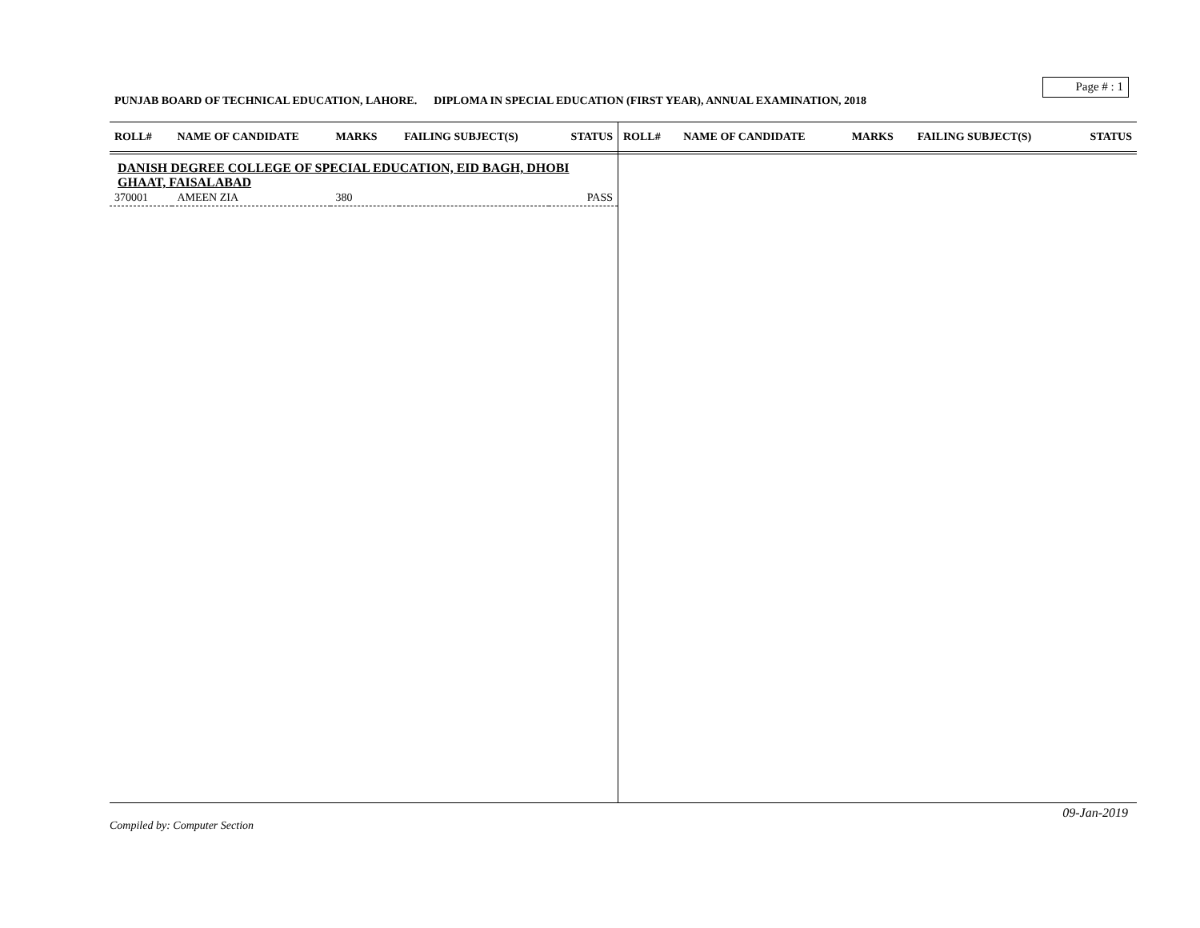Page # : 1
PUNJAB BOARD OF TECHNICAL EDUCATION, LAHORE. DIPLOMA IN SPECIAL EDUCATION (FIRST YEAR), ANNUAL EXAMINATION, 2018
| ROLL# | NAME OF CANDIDATE | MARKS | FAILING SUBJECT(S) | STATUS |
| --- | --- | --- | --- | --- |
| DANISH DEGREE COLLEGE OF SPECIAL EDUCATION, EID BAGH, DHOBI GHAAT, FAISALABAD | | | | |
| 370001 | AMEEN ZIA | 380 | | PASS |
| ROLL# | NAME OF CANDIDATE | MARKS | FAILING SUBJECT(S) | STATUS |
| --- | --- | --- | --- | --- |
09-Jan-2019
Compiled by: Computer Section